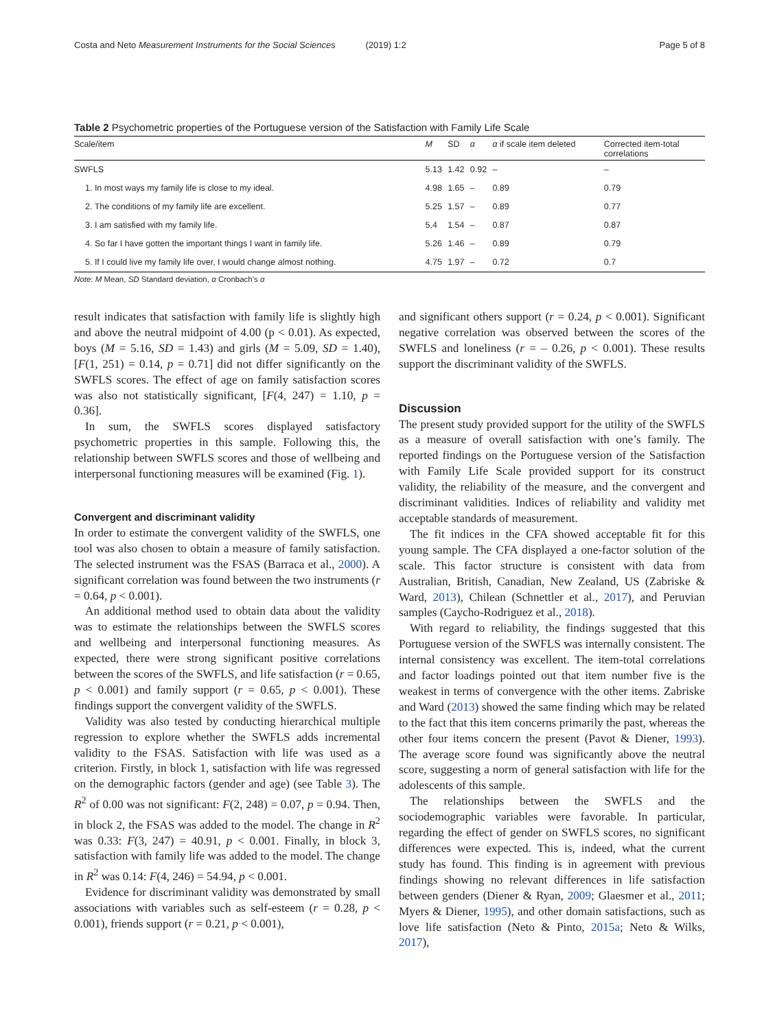Costa and Neto Measurement Instruments for the Social Sciences (2019) 1:2
Page 5 of 8
Table 2 Psychometric properties of the Portuguese version of the Satisfaction with Family Life Scale
| Scale/item | M | SD | α | α if scale item deleted | Corrected item-total correlations |
| --- | --- | --- | --- | --- | --- |
| SWFLS | 5.13 | 1.42 | 0.92 | – | – |
| 1. In most ways my family life is close to my ideal. | 4.98 | 1.65 | – | 0.89 | 0.79 |
| 2. The conditions of my family life are excellent. | 5.25 | 1.57 | – | 0.89 | 0.77 |
| 3. I am satisfied with my family life. | 5.4 | 1.54 | – | 0.87 | 0.87 |
| 4. So far I have gotten the important things I want in family life. | 5.26 | 1.46 | – | 0.89 | 0.79 |
| 5. If I could live my family life over, I would change almost nothing. | 4.75 | 1.97 | – | 0.72 | 0.7 |
Note: M Mean, SD Standard deviation, α Cronbach’s α
result indicates that satisfaction with family life is slightly high and above the neutral midpoint of 4.00 (p < 0.01). As expected, boys (M = 5.16, SD = 1.43) and girls (M = 5.09, SD = 1.40), [F(1, 251) = 0.14, p = 0.71] did not differ significantly on the SWFLS scores. The effect of age on family satisfaction scores was also not statistically significant, [F(4, 247) = 1.10, p = 0.36].
In sum, the SWFLS scores displayed satisfactory psychometric properties in this sample. Following this, the relationship between SWFLS scores and those of wellbeing and interpersonal functioning measures will be examined (Fig. 1).
Convergent and discriminant validity
In order to estimate the convergent validity of the SWFLS, one tool was also chosen to obtain a measure of family satisfaction. The selected instrument was the FSAS (Barraca et al., 2000). A significant correlation was found between the two instruments (r = 0.64, p < 0.001).
An additional method used to obtain data about the validity was to estimate the relationships between the SWFLS scores and wellbeing and interpersonal functioning measures. As expected, there were strong significant positive correlations between the scores of the SWFLS, and life satisfaction (r = 0.65, p < 0.001) and family support (r = 0.65, p < 0.001). These findings support the convergent validity of the SWFLS.
Validity was also tested by conducting hierarchical multiple regression to explore whether the SWFLS adds incremental validity to the FSAS. Satisfaction with life was used as a criterion. Firstly, in block 1, satisfaction with life was regressed on the demographic factors (gender and age) (see Table 3). The R<sup>2</sup> of 0.00 was not significant: F(2, 248) = 0.07, p = 0.94. Then, in block 2, the FSAS was added to the model. The change in R<sup>2</sup> was 0.33: F(3, 247) = 40.91, p < 0.001. Finally, in block 3, satisfaction with family life was added to the model. The change in R<sup>2</sup> was 0.14: F(4, 246) = 54.94, p < 0.001.
Evidence for discriminant validity was demonstrated by small associations with variables such as self-esteem (r = 0.28, p < 0.001), friends support (r = 0.21, p < 0.001),
and significant others support (r = 0.24, p < 0.001). Significant negative correlation was observed between the scores of the SWFLS and loneliness (r = – 0.26, p < 0.001). These results support the discriminant validity of the SWFLS.
Discussion
The present study provided support for the utility of the SWFLS as a measure of overall satisfaction with one’s family. The reported findings on the Portuguese version of the Satisfaction with Family Life Scale provided support for its construct validity, the reliability of the measure, and the convergent and discriminant validities. Indices of reliability and validity met acceptable standards of measurement.
The fit indices in the CFA showed acceptable fit for this young sample. The CFA displayed a one-factor solution of the scale. This factor structure is consistent with data from Australian, British, Canadian, New Zealand, US (Zabriske & Ward, 2013), Chilean (Schnettler et al., 2017), and Peruvian samples (Caycho-Rodriguez et al., 2018).
With regard to reliability, the findings suggested that this Portuguese version of the SWFLS was internally consistent. The internal consistency was excellent. The item-total correlations and factor loadings pointed out that item number five is the weakest in terms of convergence with the other items. Zabriske and Ward (2013) showed the same finding which may be related to the fact that this item concerns primarily the past, whereas the other four items concern the present (Pavot & Diener, 1993). The average score found was significantly above the neutral score, suggesting a norm of general satisfaction with life for the adolescents of this sample.
The relationships between the SWFLS and the sociodemographic variables were favorable. In particular, regarding the effect of gender on SWFLS scores, no significant differences were expected. This is, indeed, what the current study has found. This finding is in agreement with previous findings showing no relevant differences in life satisfaction between genders (Diener & Ryan, 2009; Glaesmer et al., 2011; Myers & Diener, 1995), and other domain satisfactions, such as love life satisfaction (Neto & Pinto, 2015a; Neto & Wilks, 2017),